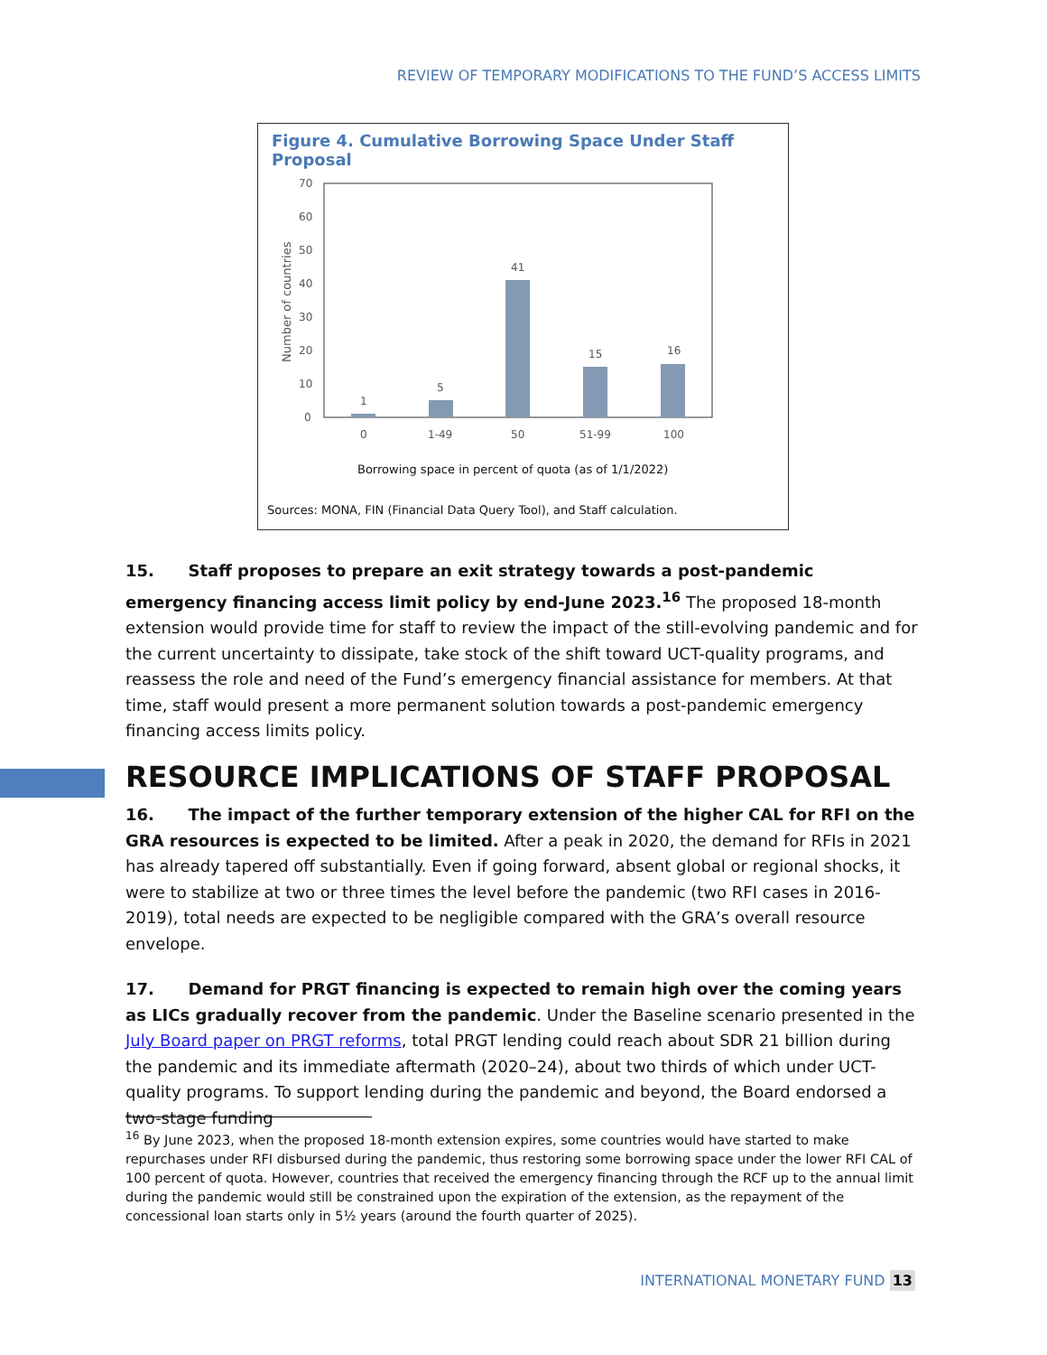REVIEW OF TEMPORARY MODIFICATIONS TO THE FUND’S ACCESS LIMITS
Figure 4. Cumulative Borrowing Space Under Staff Proposal
70
60
50
40
30
20
10
0
Number of countries
1
5
41
15
16
0
1-49
50
51-99
100
Borrowing space in percent of quota (as of 1/1/2022)
Sources: MONA, FIN (Financial Data Query Tool), and Staff calculation.
15. Staff proposes to prepare an exit strategy towards a post-pandemic emergency financing access limit policy by end-June 2023.<sup>16</sup> The proposed 18-month extension would provide time for staff to review the impact of the still-evolving pandemic and for the current uncertainty to dissipate, take stock of the shift toward UCT-quality programs, and reassess the role and need of the Fund’s emergency financial assistance for members. At that time, staff would present a more permanent solution towards a post-pandemic emergency financing access limits policy.
RESOURCE IMPLICATIONS OF STAFF PROPOSAL
16. The impact of the further temporary extension of the higher CAL for RFI on the GRA resources is expected to be limited. After a peak in 2020, the demand for RFIs in 2021 has already tapered off substantially. Even if going forward, absent global or regional shocks, it were to stabilize at two or three times the level before the pandemic (two RFI cases in 2016-2019), total needs are expected to be negligible compared with the GRA’s overall resource envelope.
17. Demand for PRGT financing is expected to remain high over the coming years as LICs gradually recover from the pandemic. Under the Baseline scenario presented in the July Board paper on PRGT reforms, total PRGT lending could reach about SDR 21 billion during the pandemic and its immediate aftermath (2020–24), about two thirds of which under UCT-quality programs. To support lending during the pandemic and beyond, the Board endorsed a two-stage funding
<sup>16</sup> By June 2023, when the proposed 18-month extension expires, some countries would have started to make repurchases under RFI disbursed during the pandemic, thus restoring some borrowing space under the lower RFI CAL of 100 percent of quota. However, countries that received the emergency financing through the RCF up to the annual limit during the pandemic would still be constrained upon the expiration of the extension, as the repayment of the concessional loan starts only in 5½ years (around the fourth quarter of 2025).
INTERNATIONAL MONETARY FUND 13